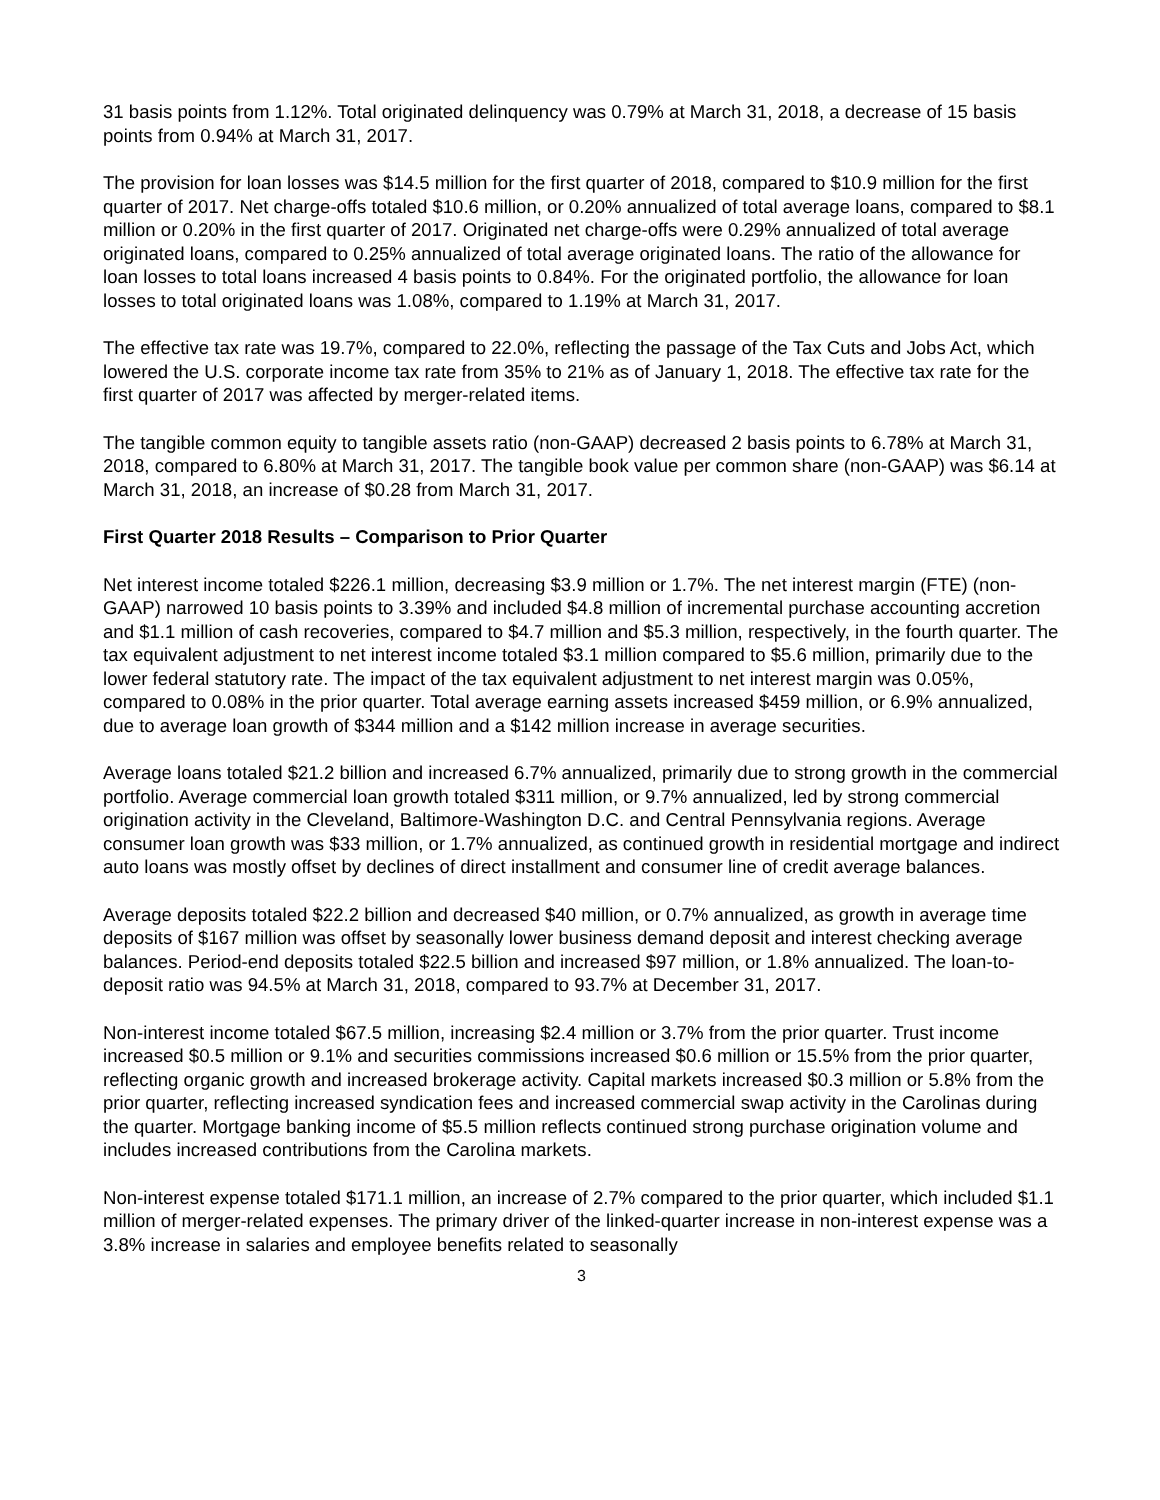31 basis points from 1.12%. Total originated delinquency was 0.79% at March 31, 2018, a decrease of 15 basis points from 0.94% at March 31, 2017.
The provision for loan losses was $14.5 million for the first quarter of 2018, compared to $10.9 million for the first quarter of 2017. Net charge-offs totaled $10.6 million, or 0.20% annualized of total average loans, compared to $8.1 million or 0.20% in the first quarter of 2017. Originated net charge-offs were 0.29% annualized of total average originated loans, compared to 0.25% annualized of total average originated loans. The ratio of the allowance for loan losses to total loans increased 4 basis points to 0.84%. For the originated portfolio, the allowance for loan losses to total originated loans was 1.08%, compared to 1.19% at March 31, 2017.
The effective tax rate was 19.7%, compared to 22.0%, reflecting the passage of the Tax Cuts and Jobs Act, which lowered the U.S. corporate income tax rate from 35% to 21% as of January 1, 2018. The effective tax rate for the first quarter of 2017 was affected by merger-related items.
The tangible common equity to tangible assets ratio (non-GAAP) decreased 2 basis points to 6.78% at March 31, 2018, compared to 6.80% at March 31, 2017. The tangible book value per common share (non-GAAP) was $6.14 at March 31, 2018, an increase of $0.28 from March 31, 2017.
First Quarter 2018 Results – Comparison to Prior Quarter
Net interest income totaled $226.1 million, decreasing $3.9 million or 1.7%. The net interest margin (FTE) (non-GAAP) narrowed 10 basis points to 3.39% and included $4.8 million of incremental purchase accounting accretion and $1.1 million of cash recoveries, compared to $4.7 million and $5.3 million, respectively, in the fourth quarter. The tax equivalent adjustment to net interest income totaled $3.1 million compared to $5.6 million, primarily due to the lower federal statutory rate. The impact of the tax equivalent adjustment to net interest margin was 0.05%, compared to 0.08% in the prior quarter. Total average earning assets increased $459 million, or 6.9% annualized, due to average loan growth of $344 million and a $142 million increase in average securities.
Average loans totaled $21.2 billion and increased 6.7% annualized, primarily due to strong growth in the commercial portfolio. Average commercial loan growth totaled $311 million, or 9.7% annualized, led by strong commercial origination activity in the Cleveland, Baltimore-Washington D.C. and Central Pennsylvania regions. Average consumer loan growth was $33 million, or 1.7% annualized, as continued growth in residential mortgage and indirect auto loans was mostly offset by declines of direct installment and consumer line of credit average balances.
Average deposits totaled $22.2 billion and decreased $40 million, or 0.7% annualized, as growth in average time deposits of $167 million was offset by seasonally lower business demand deposit and interest checking average balances. Period-end deposits totaled $22.5 billion and increased $97 million, or 1.8% annualized. The loan-to-deposit ratio was 94.5% at March 31, 2018, compared to 93.7% at December 31, 2017.
Non-interest income totaled $67.5 million, increasing $2.4 million or 3.7% from the prior quarter. Trust income increased $0.5 million or 9.1% and securities commissions increased $0.6 million or 15.5% from the prior quarter, reflecting organic growth and increased brokerage activity. Capital markets increased $0.3 million or 5.8% from the prior quarter, reflecting increased syndication fees and increased commercial swap activity in the Carolinas during the quarter. Mortgage banking income of $5.5 million reflects continued strong purchase origination volume and includes increased contributions from the Carolina markets.
Non-interest expense totaled $171.1 million, an increase of 2.7% compared to the prior quarter, which included $1.1 million of merger-related expenses. The primary driver of the linked-quarter increase in non-interest expense was a 3.8% increase in salaries and employee benefits related to seasonally
3